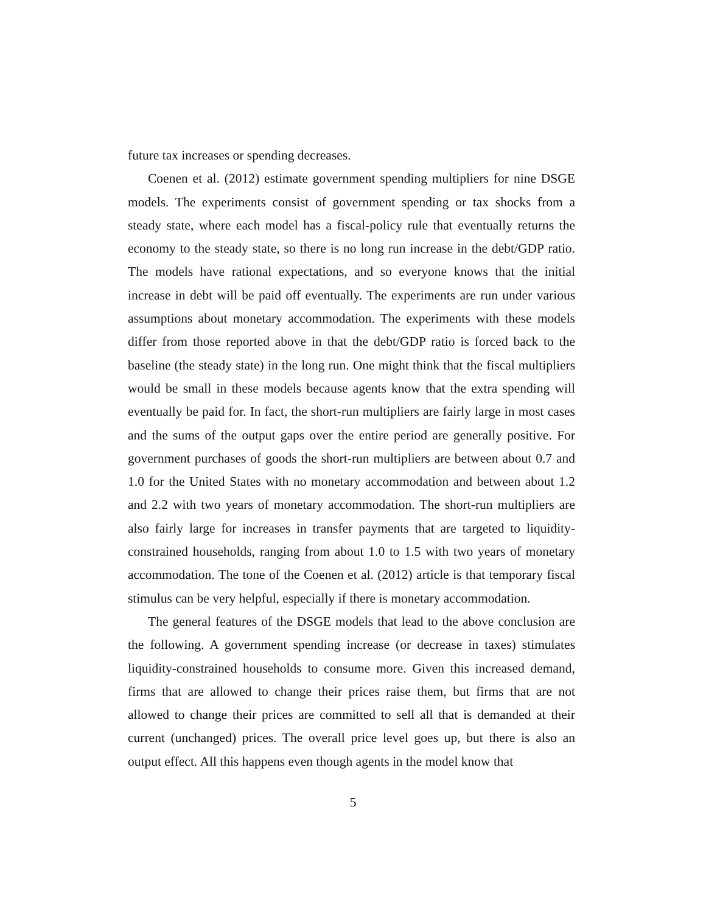future tax increases or spending decreases.
Coenen et al. (2012) estimate government spending multipliers for nine DSGE models. The experiments consist of government spending or tax shocks from a steady state, where each model has a fiscal-policy rule that eventually returns the economy to the steady state, so there is no long run increase in the debt/GDP ratio. The models have rational expectations, and so everyone knows that the initial increase in debt will be paid off eventually. The experiments are run under various assumptions about monetary accommodation. The experiments with these models differ from those reported above in that the debt/GDP ratio is forced back to the baseline (the steady state) in the long run. One might think that the fiscal multipliers would be small in these models because agents know that the extra spending will eventually be paid for. In fact, the short-run multipliers are fairly large in most cases and the sums of the output gaps over the entire period are generally positive. For government purchases of goods the short-run multipliers are between about 0.7 and 1.0 for the United States with no monetary accommodation and between about 1.2 and 2.2 with two years of monetary accommodation. The short-run multipliers are also fairly large for increases in transfer payments that are targeted to liquidity-constrained households, ranging from about 1.0 to 1.5 with two years of monetary accommodation. The tone of the Coenen et al. (2012) article is that temporary fiscal stimulus can be very helpful, especially if there is monetary accommodation.
The general features of the DSGE models that lead to the above conclusion are the following. A government spending increase (or decrease in taxes) stimulates liquidity-constrained households to consume more. Given this increased demand, firms that are allowed to change their prices raise them, but firms that are not allowed to change their prices are committed to sell all that is demanded at their current (unchanged) prices. The overall price level goes up, but there is also an output effect. All this happens even though agents in the model know that
5